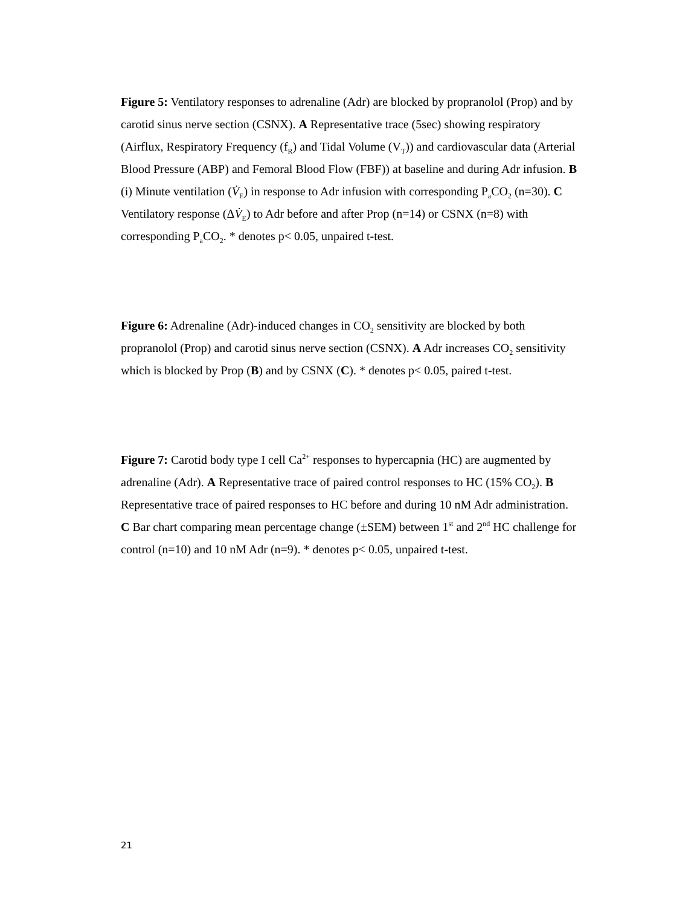Figure 5: Ventilatory responses to adrenaline (Adr) are blocked by propranolol (Prop) and by carotid sinus nerve section (CSNX). A Representative trace (5sec) showing respiratory (Airflux, Respiratory Frequency (f<sub>R</sub>) and Tidal Volume (V<sub>T</sub>)) and cardiovascular data (Arterial Blood Pressure (ABP) and Femoral Blood Flow (FBF)) at baseline and during Adr infusion. B (i) Minute ventilation (V̇<sub>E</sub>) in response to Adr infusion with corresponding P<sub>a</sub>CO<sub>2</sub> (n=30). C Ventilatory response (ΔV̇<sub>E</sub>) to Adr before and after Prop (n=14) or CSNX (n=8) with corresponding P<sub>a</sub>CO<sub>2</sub>. * denotes p< 0.05, unpaired t-test.
Figure 6: Adrenaline (Adr)-induced changes in CO<sub>2</sub> sensitivity are blocked by both propranolol (Prop) and carotid sinus nerve section (CSNX). A Adr increases CO<sub>2</sub> sensitivity which is blocked by Prop (B) and by CSNX (C). * denotes p< 0.05, paired t-test.
Figure 7: Carotid body type I cell Ca<sup>2+</sup> responses to hypercapnia (HC) are augmented by adrenaline (Adr). A Representative trace of paired control responses to HC (15% CO<sub>2</sub>). B Representative trace of paired responses to HC before and during 10 nM Adr administration. C Bar chart comparing mean percentage change (±SEM) between 1<sup>st</sup> and 2<sup>nd</sup> HC challenge for control (n=10) and 10 nM Adr (n=9). * denotes p< 0.05, unpaired t-test.
21